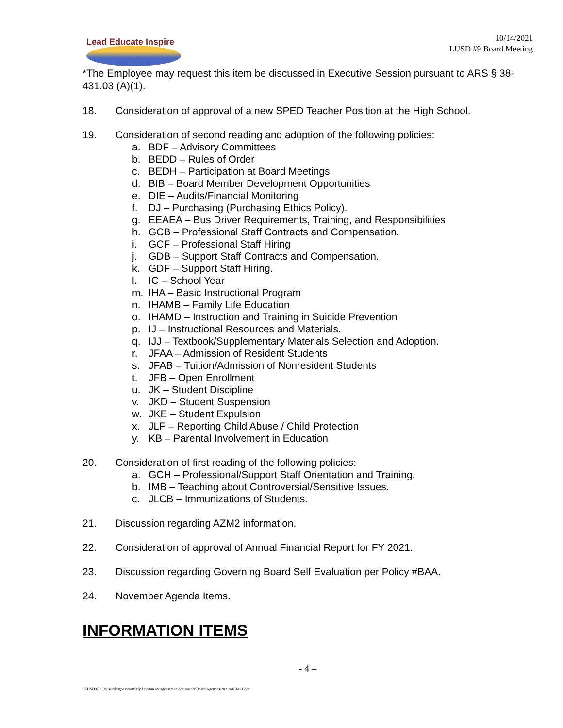Lead Educate Inspire
10/14/2021
LUSD #9 Board Meeting
*The Employee may request this item be discussed in Executive Session pursuant to ARS § 38-431.03 (A)(1).
18. Consideration of approval of a new SPED Teacher Position at the High School.
19. Consideration of second reading and adoption of the following policies:
a. BDF – Advisory Committees
b. BEDD – Rules of Order
c. BEDH – Participation at Board Meetings
d. BIB – Board Member Development Opportunities
e. DIE – Audits/Financial Monitoring
f. DJ – Purchasing (Purchasing Ethics Policy).
g. EEAEA – Bus Driver Requirements, Training, and Responsibilities
h. GCB – Professional Staff Contracts and Compensation.
i. GCF – Professional Staff Hiring
j. GDB – Support Staff Contracts and Compensation.
k. GDF – Support Staff Hiring.
l. IC – School Year
m. IHA – Basic Instructional Program
n. IHAMB – Family Life Education
o. IHAMD – Instruction and Training in Suicide Prevention
p. IJ – Instructional Resources and Materials.
q. IJJ – Textbook/Supplementary Materials Selection and Adoption.
r. JFAA – Admission of Resident Students
s. JFAB – Tuition/Admission of Nonresident Students
t. JFB – Open Enrollment
u. JK – Student Discipline
v. JKD – Student Suspension
w. JKE – Student Expulsion
x. JLF – Reporting Child Abuse / Child Protection
y. KB – Parental Involvement in Education
20. Consideration of first reading of the following policies:
a. GCH – Professional/Support Staff Orientation and Training.
b. IMB – Teaching about Controversial/Sensitive Issues.
c. JLCB – Immunizations of Students.
21. Discussion regarding AZM2 information.
22. Consideration of approval of Annual Financial Report for FY 2021.
23. Discussion regarding Governing Board Self Evaluation per Policy #BAA.
24. November Agenda Items.
INFORMATION ITEMS
- 4 –
\\LUSD9-DC1\users$\sgoessman\My Documents\sgoessman documents\Board Agendas\2021\a101421.doc